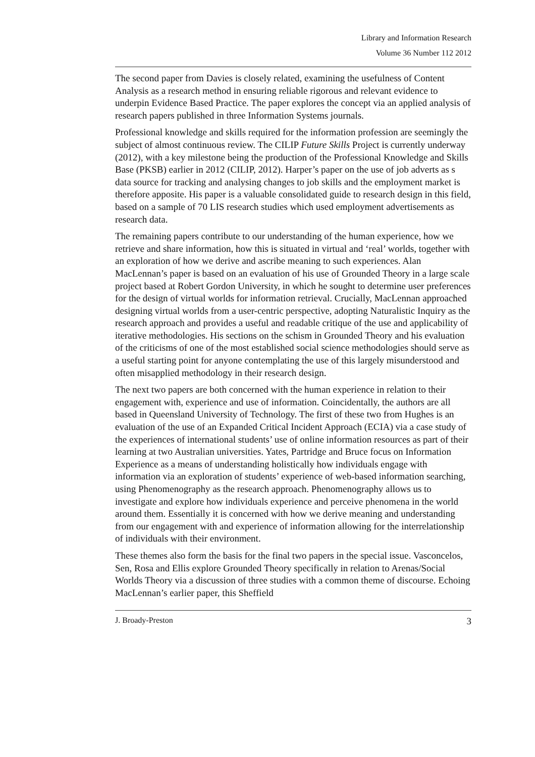Library and Information Research
Volume 36 Number 112 2012
The second paper from Davies is closely related, examining the usefulness of Content Analysis as a research method in ensuring reliable rigorous and relevant evidence to underpin Evidence Based Practice. The paper explores the concept via an applied analysis of research papers published in three Information Systems journals.
Professional knowledge and skills required for the information profession are seemingly the subject of almost continuous review. The CILIP Future Skills Project is currently underway (2012), with a key milestone being the production of the Professional Knowledge and Skills Base (PKSB) earlier in 2012 (CILIP, 2012). Harper’s paper on the use of job adverts as s data source for tracking and analysing changes to job skills and the employment market is therefore apposite. His paper is a valuable consolidated guide to research design in this field, based on a sample of 70 LIS research studies which used employment advertisements as research data.
The remaining papers contribute to our understanding of the human experience, how we retrieve and share information, how this is situated in virtual and ‘real’ worlds, together with an exploration of how we derive and ascribe meaning to such experiences. Alan MacLennan’s paper is based on an evaluation of his use of Grounded Theory in a large scale project based at Robert Gordon University, in which he sought to determine user preferences for the design of virtual worlds for information retrieval. Crucially, MacLennan approached designing virtual worlds from a user-centric perspective, adopting Naturalistic Inquiry as the research approach and provides a useful and readable critique of the use and applicability of iterative methodologies. His sections on the schism in Grounded Theory and his evaluation of the criticisms of one of the most established social science methodologies should serve as a useful starting point for anyone contemplating the use of this largely misunderstood and often misapplied methodology in their research design.
The next two papers are both concerned with the human experience in relation to their engagement with, experience and use of information. Coincidentally, the authors are all based in Queensland University of Technology. The first of these two from Hughes is an evaluation of the use of an Expanded Critical Incident Approach (ECIA) via a case study of the experiences of international students’ use of online information resources as part of their learning at two Australian universities. Yates, Partridge and Bruce focus on Information Experience as a means of understanding holistically how individuals engage with information via an exploration of students’ experience of web-based information searching, using Phenomenography as the research approach. Phenomenography allows us to investigate and explore how individuals experience and perceive phenomena in the world around them. Essentially it is concerned with how we derive meaning and understanding from our engagement with and experience of information allowing for the interrelationship of individuals with their environment.
These themes also form the basis for the final two papers in the special issue. Vasconcelos, Sen, Rosa and Ellis explore Grounded Theory specifically in relation to Arenas/Social Worlds Theory via a discussion of three studies with a common theme of discourse. Echoing MacLennan’s earlier paper, this Sheffield
J. Broady-Preston 3